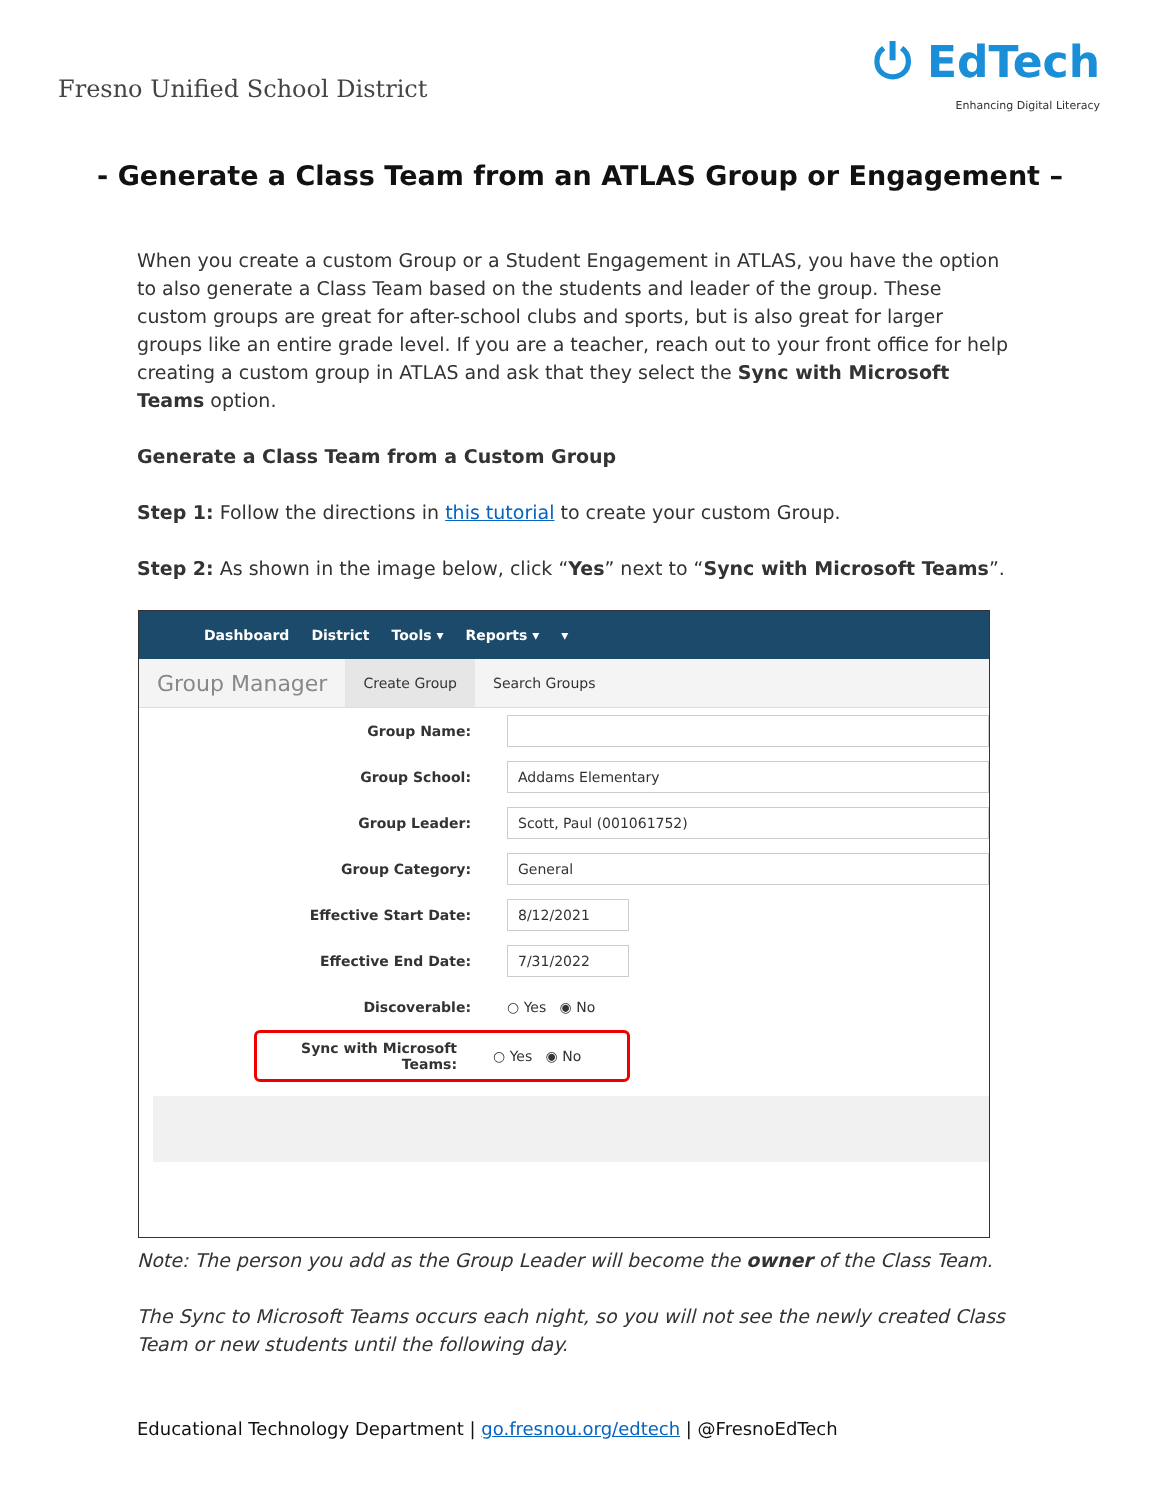Fresno Unified School District
⏻ EdTech
Enhancing Digital Literacy
- Generate a Class Team from an ATLAS Group or Engagement –
When you create a custom Group or a Student Engagement in ATLAS, you have the option to also generate a Class Team based on the students and leader of the group. These custom groups are great for after-school clubs and sports, but is also great for larger groups like an entire grade level. If you are a teacher, reach out to your front office for help creating a custom group in ATLAS and ask that they select the Sync with Microsoft Teams option.
Generate a Class Team from a Custom Group
Step 1: Follow the directions in this tutorial to create your custom Group.
Step 2: As shown in the image below, click “Yes” next to “Sync with Microsoft Teams”.
Dashboard District Tools ▾ Reports ▾ ▾
Group Manager Create Group Search Groups
Group Name:
Group School:
Addams Elementary
Group Leader:
Scott, Paul (001061752)
Group Category:
General
Effective Start Date:
8/12/2021
Effective End Date:
7/31/2022
Discoverable: ○ Yes ◉ No
Sync with Microsoft Teams:
○ Yes ◉ No
Note: The person you add as the Group Leader will become the owner of the Class Team.
The Sync to Microsoft Teams occurs each night, so you will not see the newly created Class Team or new students until the following day.
Educational Technology Department | go.fresnou.org/edtech | @FresnoEdTech